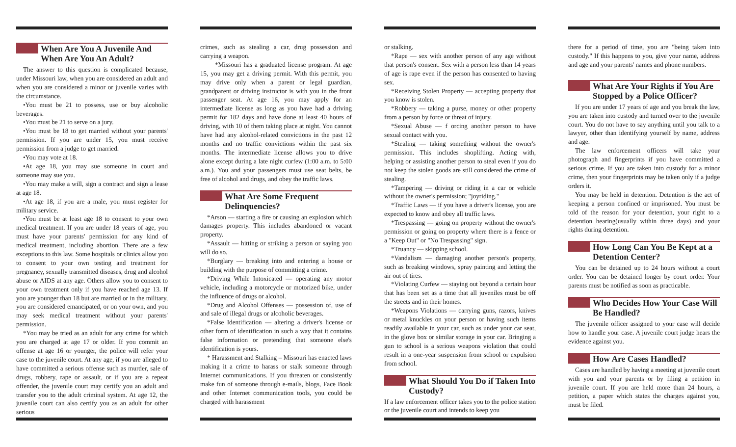When Are You A Juvenile And When Are You An Adult?
The answer to this question is complicated because, under Missouri law, when you are considered an adult and when you are considered a minor or juvenile varies with the circumstance.
•You must be 21 to possess, use or buy alcoholic beverages.
•You must be 21 to serve on a jury.
•You must be 18 to get married without your parents' permission. If you are under 15, you must receive permission from a judge to get married.
•You may vote at 18.
•At age 18, you may sue someone in court and someone may sue you.
•You may make a will, sign a contract and sign a lease at age 18.
•At age 18, if you are a male, you must register for military service.
•You must be at least age 18 to consent to your own medical treatment. If you are under 18 years of age, you must have your parents' permission for any kind of medical treatment, including abortion. There are a few exceptions to this law. Some hospitals or clinics allow you to consent to your own testing and treatment for pregnancy, sexually transmitted diseases, drug and alcohol abuse or AIDS at any age. Others allow you to consent to your own treatment only if you have reached age 13. If you are younger than 18 but are married or in the military, you are considered emancipated, or on your own, and you may seek medical treatment without your parents' permission.
*You may be tried as an adult for any crime for which you are charged at age 17 or older. If you commit an offense at age 16 or younger, the police will refer your case to the juvenile court. At any age, if you are alleged to have committed a serious offense such as murder, sale of drugs, robbery, rape or assault, or if you are a repeat offender, the juvenile court may certify you an adult and transfer you to the adult criminal system. At age 12, the juvenile court can also certify you as an adult for other serious
crimes, such as stealing a car, drug possession and carrying a weapon.
*Missouri has a graduated license program. At age 15, you may get a driving permit. With this permit, you may drive only when a parent or legal guardian, grandparent or driving instructor is with you in the front passenger seat. At age 16, you may apply for an intermediate license as long as you have had a driving permit for 182 days and have done at least 40 hours of driving, with 10 of them taking place at night. You cannot have had any alcohol-related convictions in the past 12 months and no traffic convictions within the past six months. The intermediate license allows you to drive alone except during a late night curfew (1:00 a.m. to 5:00 a.m.). You and your passengers must use seat belts, be free of alcohol and drugs, and obey the traffic laws.
What Are Some Frequent Delinquencies?
*Arson — starting a fire or causing an explosion which damages property. This includes abandoned or vacant property.
*Assault — hitting or striking a person or saying you will do so.
*Burglary — breaking into and entering a house or building with the purpose of committing a crime.
*Driving While Intoxicated — operating any motor vehicle, including a motorcycle or motorized bike, under the influence of drugs or alcohol.
*Drug and Alcohol Offenses — possession of, use of and sale of illegal drugs or alcoholic beverages.
*False Identification — altering a driver's license or other form of identification in such a way that it contains false information or pretending that someone else's identification is yours.
* Harassment and Stalking – Missouri has enacted laws making it a crime to harass or stalk someone through Internet communications. If you threaten or consistently make fun of someone through e-mails, blogs, Face Book and other Internet communication tools, you could be charged with harassment
or stalking.
*Rape — sex with another person of any age without that person's consent. Sex with a person less than 14 years of age is rape even if the person has consented to having sex.
*Receiving Stolen Property — accepting property that you know is stolen.
*Robbery — taking a purse, money or other property from a person by force or threat of injury.
*Sexual Abuse — f orcing another person to have sexual contact with you.
*Stealing — taking something without the owner's permission. This includes shoplifting. Acting with, helping or assisting another person to steal even if you do not keep the stolen goods are still considered the crime of stealing.
*Tampering — driving or riding in a car or vehicle without the owner's permission; "joyriding."
*Traffic Laws — if you have a driver's license, you are expected to know and obey all traffic laws.
*Trespassing — going on property without the owner's permission or going on property where there is a fence or a "Keep Out" or "No Trespassing" sign.
*Truancy — skipping school.
*Vandalism — damaging another person's property, such as breaking windows, spray painting and letting the air out of tires.
*Violating Curfew — staying out beyond a certain hour that has been set as a time that all juveniles must be off the streets and in their homes.
*Weapons Violations — carrying guns, razors, knives or metal knuckles on your person or having such items readily available in your car, such as under your car seat, in the glove box or similar storage in your car. Bringing a gun to school is a serious weapons violation that could result in a one-year suspension from school or expulsion from school.
What Should You Do if Taken Into Custody?
If a law enforcement officer takes you to the police station or the juvenile court and intends to keep you
there for a period of time, you are "being taken into custody." If this happens to you, give your name, address and age and your parents' names and phone numbers.
What Are Your Rights if You Are Stopped by a Police Officer?
If you are under 17 years of age and you break the law, you are taken into custody and turned over to the juvenile court. You do not have to say anything until you talk to a lawyer, other than identifying yourself by name, address and age.
The law enforcement officers will take your photograph and fingerprints if you have committed a serious crime. If you are taken into custody for a minor crime, then your fingerprints may be taken only if a judge orders it.
You may be held in detention. Detention is the act of keeping a person confined or imprisoned. You must be told of the reason for your detention, your right to a detention hearing(usually within three days) and your rights during detention.
How Long Can You Be Kept at a Detention Center?
You can be detained up to 24 hours without a court order. You can be detained longer by court order. Your parents must be notified as soon as practicable.
Who Decides How Your Case Will Be Handled?
The juvenile officer assigned to your case will decide how to handle your case. A juvenile court judge hears the evidence against you.
How Are Cases Handled?
Cases are handled by having a meeting at juvenile court with you and your parents or by filing a petition in juvenile court. If you are held more than 24 hours, a petition, a paper which states the charges against you, must be filed.